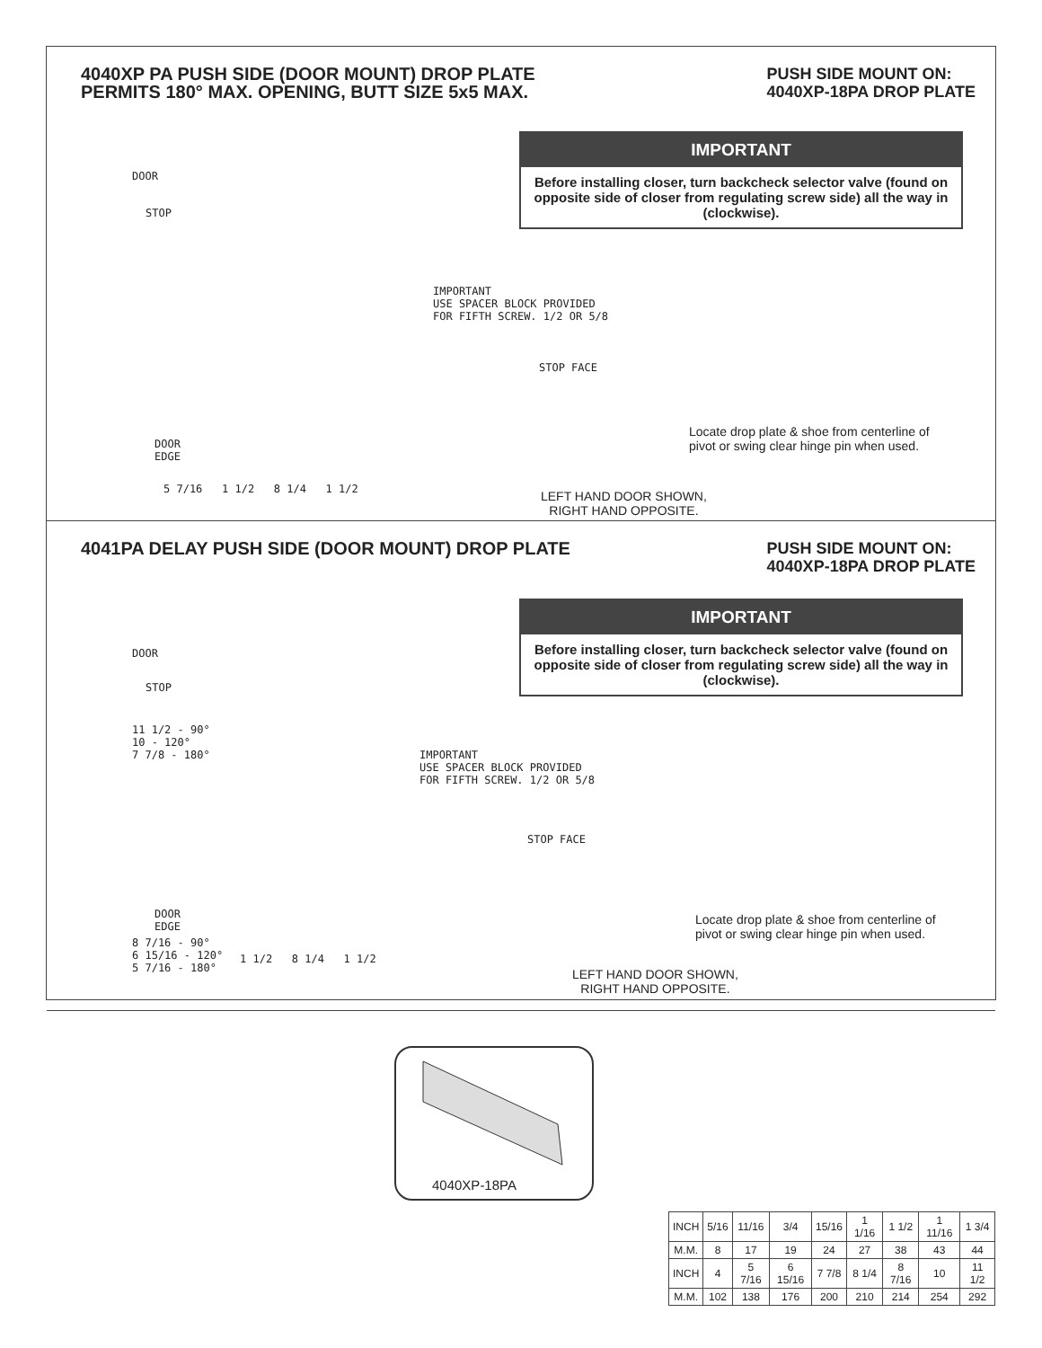4040XP PA PUSH SIDE (DOOR MOUNT) DROP PLATE
PERMITS 180° MAX. OPENING, BUTT SIZE 5x5 MAX.
PUSH SIDE MOUNT ON:
4040XP-18PA DROP PLATE
IMPORTANT
Before installing closer, turn backcheck selector valve (found on opposite side of closer from regulating screw side) all the way in (clockwise).
DOOR
STOP
IMPORTANT
USE SPACER BLOCK PROVIDED
FOR FIFTH SCREW. 1/2 OR 5/8
STOP FACE
DOOR
EDGE
5 7/16 1 1/2 8 1/4 1 1/2
Locate drop plate & shoe from centerline of
pivot or swing clear hinge pin when used.
LEFT HAND DOOR SHOWN,
RIGHT HAND OPPOSITE.
4041PA DELAY PUSH SIDE (DOOR MOUNT) DROP PLATE
PUSH SIDE MOUNT ON:
4040XP-18PA DROP PLATE
IMPORTANT
Before installing closer, turn backcheck selector valve (found on opposite side of closer from regulating screw side) all the way in (clockwise).
DOOR
STOP
11 1/2 - 90°
10 - 120°
7 7/8 - 180°
IMPORTANT
USE SPACER BLOCK PROVIDED
FOR FIFTH SCREW. 1/2 OR 5/8
STOP FACE
DOOR
EDGE
8 7/16 - 90°
6 15/16 - 120°
5 7/16 - 180°
1 1/2 8 1/4 1 1/2
Locate drop plate & shoe from centerline of
pivot or swing clear hinge pin when used.
LEFT HAND DOOR SHOWN,
RIGHT HAND OPPOSITE.
4040XP-18PA
| INCH | 5/16 | 11/16 | 3/4 | 15/16 | 1 1/16 | 1 1/2 | 1 11/16 | 1 3/4 |
| M.M. | 8 | 17 | 19 | 24 | 27 | 38 | 43 | 44 |
| INCH | 4 | 5 7/16 | 6 15/16 | 7 7/8 | 8 1/4 | 8 7/16 | 10 | 11 1/2 |
| M.M. | 102 | 138 | 176 | 200 | 210 | 214 | 254 | 292 |